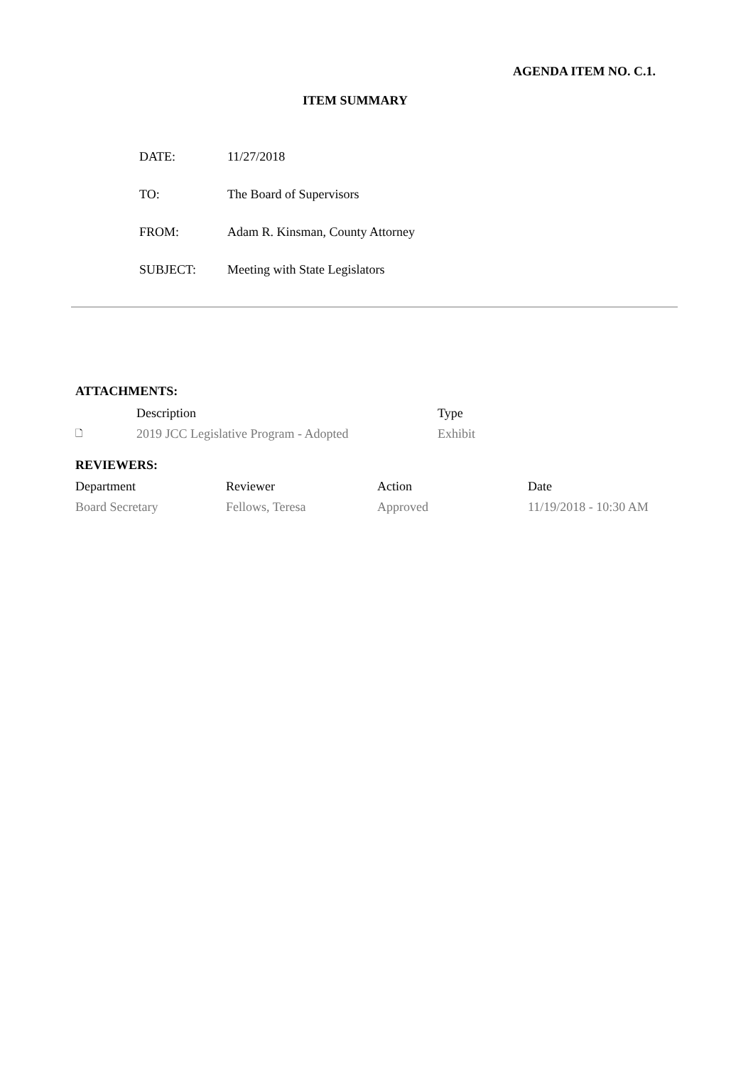AGENDA ITEM NO. C.1.
ITEM SUMMARY
| DATE: | 11/27/2018 |
| TO: | The Board of Supervisors |
| FROM: | Adam R. Kinsman, County Attorney |
| SUBJECT: | Meeting with State Legislators |
ATTACHMENTS:
| | Description | Type |
| --- | --- | --- |
| 🗋 | 2019 JCC Legislative Program - Adopted | Exhibit |
REVIEWERS:
| Department | Reviewer | Action | Date |
| --- | --- | --- | --- |
| Board Secretary | Fellows, Teresa | Approved | 11/19/2018 - 10:30 AM |